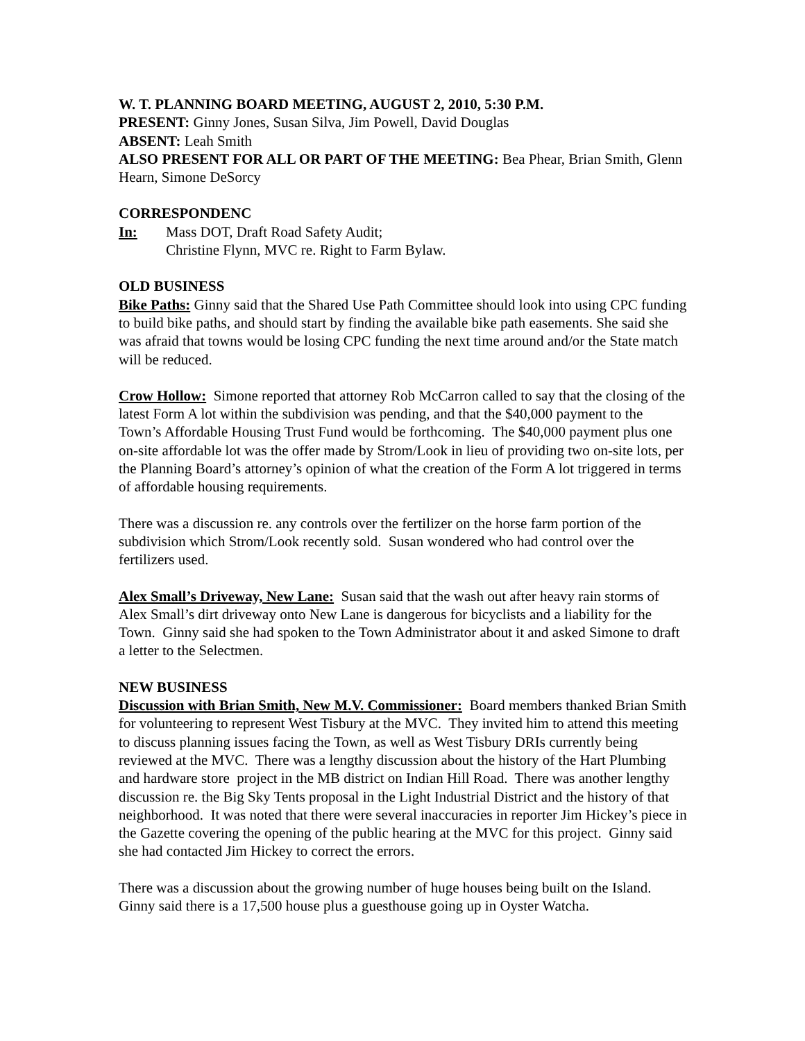W. T. PLANNING BOARD MEETING, AUGUST 2, 2010, 5:30 P.M.
PRESENT: Ginny Jones, Susan Silva, Jim Powell, David Douglas
ABSENT: Leah Smith
ALSO PRESENT FOR ALL OR PART OF THE MEETING: Bea Phear, Brian Smith, Glenn Hearn, Simone DeSorcy
CORRESPONDENC
In: Mass DOT, Draft Road Safety Audit;
Christine Flynn, MVC re. Right to Farm Bylaw.
OLD BUSINESS
Bike Paths: Ginny said that the Shared Use Path Committee should look into using CPC funding to build bike paths, and should start by finding the available bike path easements. She said she was afraid that towns would be losing CPC funding the next time around and/or the State match will be reduced.
Crow Hollow: Simone reported that attorney Rob McCarron called to say that the closing of the latest Form A lot within the subdivision was pending, and that the $40,000 payment to the Town’s Affordable Housing Trust Fund would be forthcoming. The $40,000 payment plus one on-site affordable lot was the offer made by Strom/Look in lieu of providing two on-site lots, per the Planning Board’s attorney’s opinion of what the creation of the Form A lot triggered in terms of affordable housing requirements.
There was a discussion re. any controls over the fertilizer on the horse farm portion of the subdivision which Strom/Look recently sold. Susan wondered who had control over the fertilizers used.
Alex Small’s Driveway, New Lane: Susan said that the wash out after heavy rain storms of Alex Small’s dirt driveway onto New Lane is dangerous for bicyclists and a liability for the Town. Ginny said she had spoken to the Town Administrator about it and asked Simone to draft a letter to the Selectmen.
NEW BUSINESS
Discussion with Brian Smith, New M.V. Commissioner: Board members thanked Brian Smith for volunteering to represent West Tisbury at the MVC. They invited him to attend this meeting to discuss planning issues facing the Town, as well as West Tisbury DRIs currently being reviewed at the MVC. There was a lengthy discussion about the history of the Hart Plumbing and hardware store project in the MB district on Indian Hill Road. There was another lengthy discussion re. the Big Sky Tents proposal in the Light Industrial District and the history of that neighborhood. It was noted that there were several inaccuracies in reporter Jim Hickey’s piece in the Gazette covering the opening of the public hearing at the MVC for this project. Ginny said she had contacted Jim Hickey to correct the errors.
There was a discussion about the growing number of huge houses being built on the Island. Ginny said there is a 17,500 house plus a guesthouse going up in Oyster Watcha.